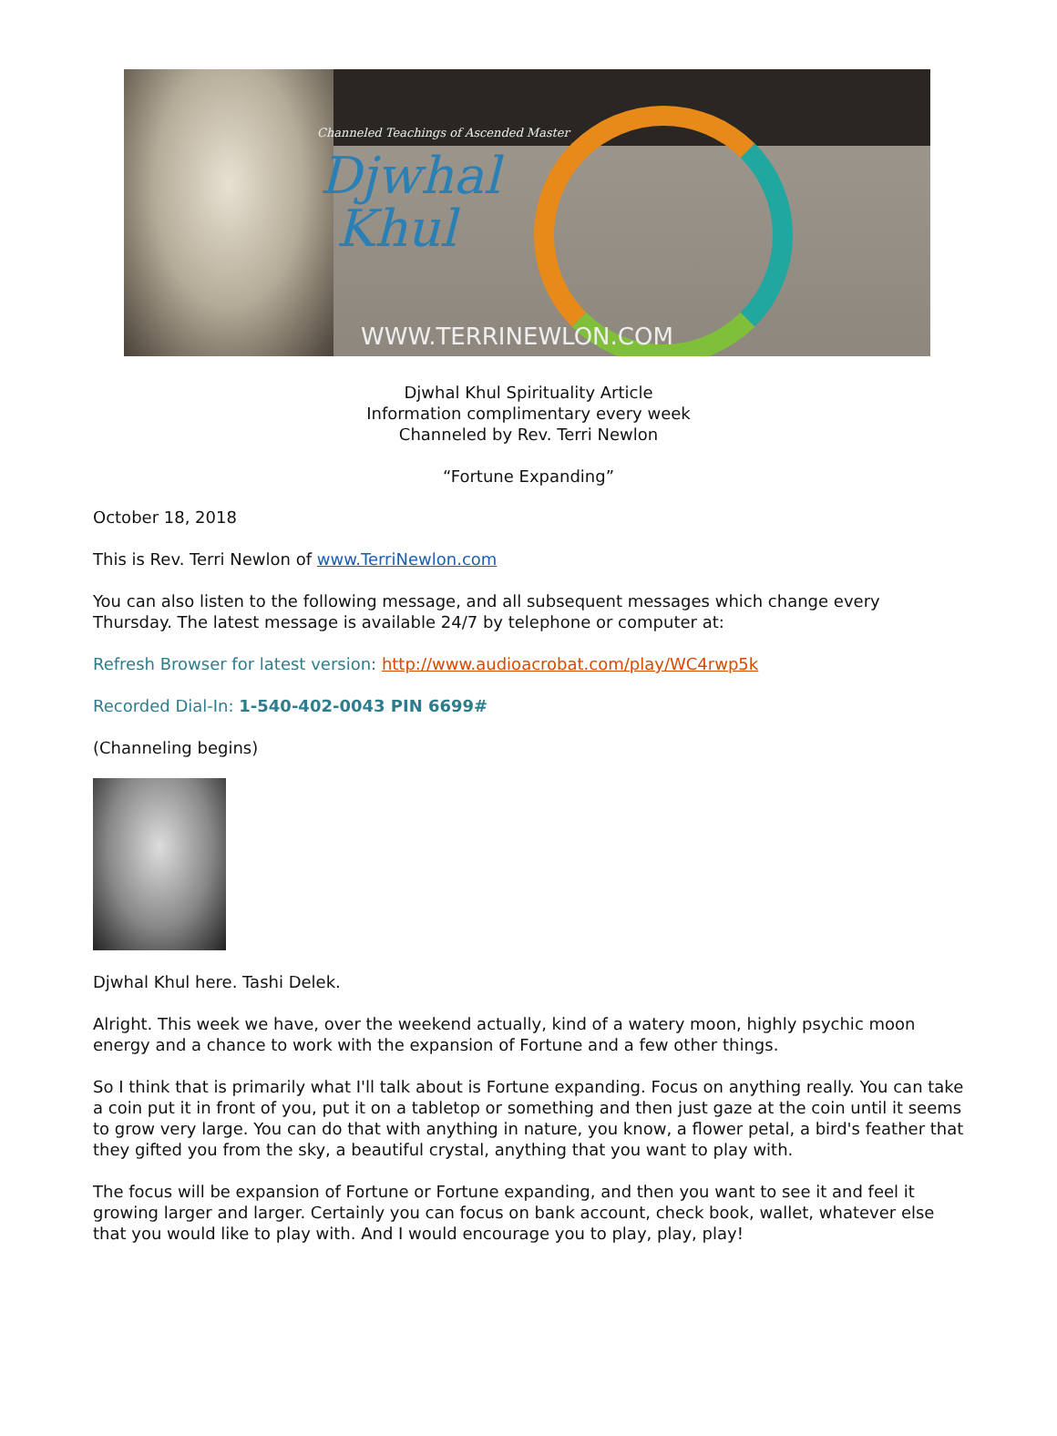Channeled Teachings of Ascended Master
Djwhal
Khul
WWW.TERRINEWLON.COM
Djwhal Khul Spirituality Article
Information complimentary every week
Channeled by Rev. Terri Newlon
“Fortune Expanding”
October 18, 2018
This is Rev. Terri Newlon of www.TerriNewlon.com
You can also listen to the following message, and all subsequent messages which change every Thursday. The latest message is available 24/7 by telephone or computer at:
Refresh Browser for latest version: http://www.audioacrobat.com/play/WC4rwp5k
Recorded Dial-In: 1-540-402-0043 PIN 6699#
(Channeling begins)
Djwhal Khul here. Tashi Delek.
Alright. This week we have, over the weekend actually, kind of a watery moon, highly psychic moon energy and a chance to work with the expansion of Fortune and a few other things.
So I think that is primarily what I'll talk about is Fortune expanding. Focus on anything really. You can take a coin put it in front of you, put it on a tabletop or something and then just gaze at the coin until it seems to grow very large. You can do that with anything in nature, you know, a flower petal, a bird's feather that they gifted you from the sky, a beautiful crystal, anything that you want to play with.
The focus will be expansion of Fortune or Fortune expanding, and then you want to see it and feel it growing larger and larger. Certainly you can focus on bank account, check book, wallet, whatever else that you would like to play with. And I would encourage you to play, play, play!